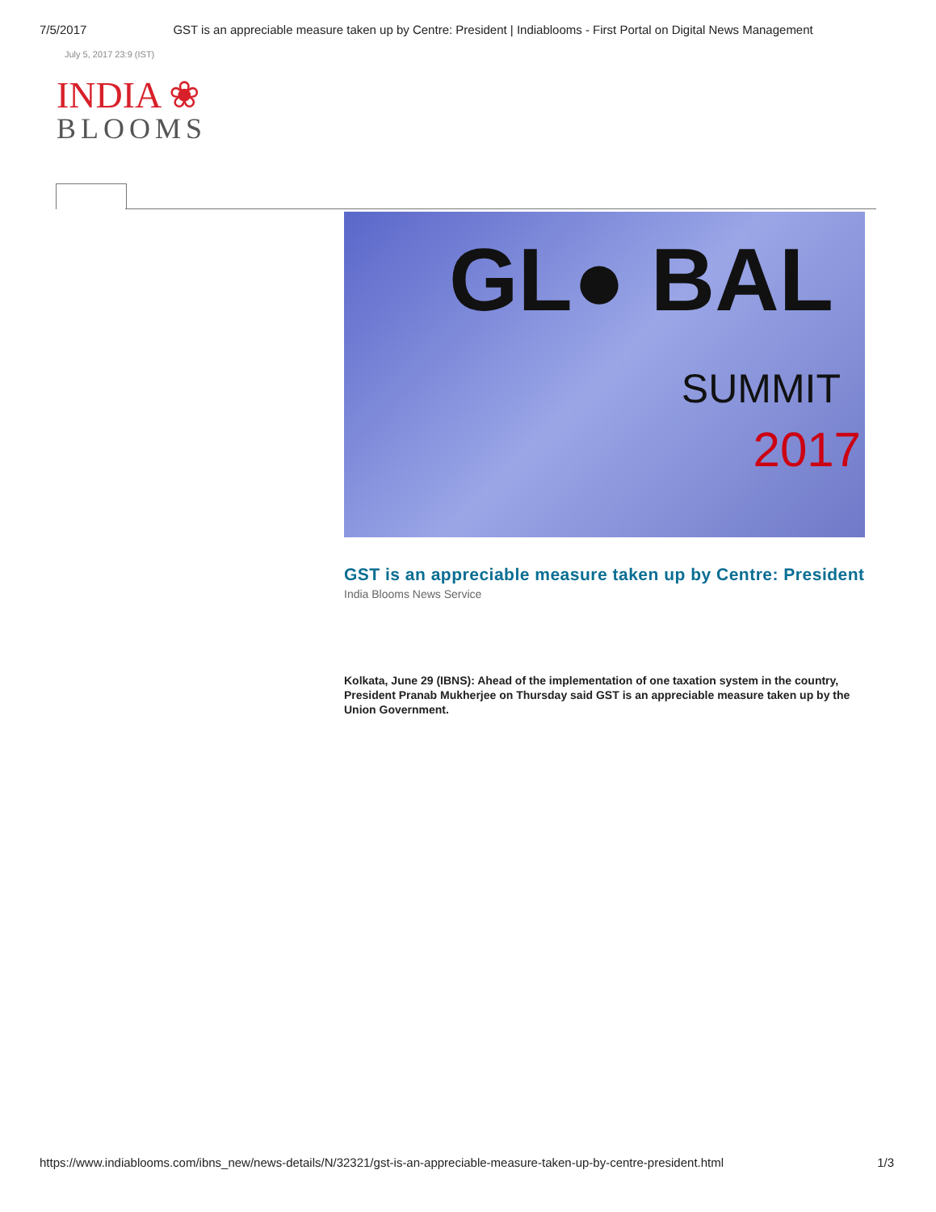7/5/2017 GST is an appreciable measure taken up by Centre: President | Indiablooms - First Portal on Digital News Management
July 5, 2017 23:9 (IST)
INDIA ❀
BLOOMS
GL● BAL
SUMMIT
2017
GST is an appreciable measure taken up by Centre: President
India Blooms News Service
Kolkata, June 29 (IBNS): Ahead of the implementation of one taxation system in the country, President Pranab Mukherjee on Thursday said GST is an appreciable measure taken up by the Union Government.
https://www.indiablooms.com/ibns_new/news-details/N/32321/gst-is-an-appreciable-measure-taken-up-by-centre-president.html 1/3